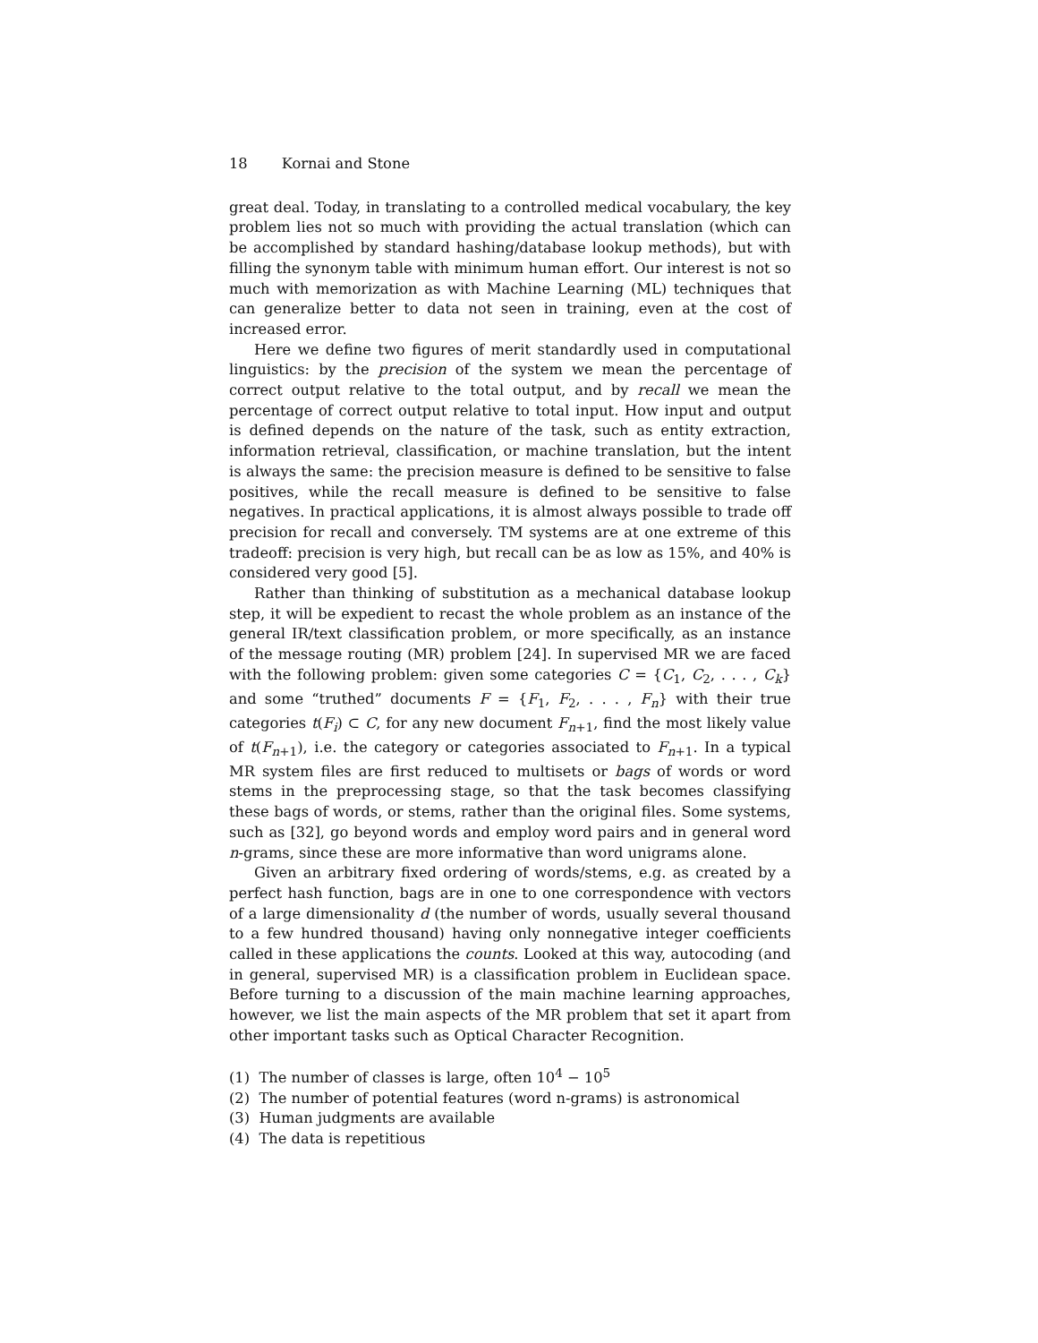18 Kornai and Stone
great deal. Today, in translating to a controlled medical vocabulary, the key problem lies not so much with providing the actual translation (which can be accomplished by standard hashing/database lookup methods), but with filling the synonym table with minimum human effort. Our interest is not so much with memorization as with Machine Learning (ML) techniques that can generalize better to data not seen in training, even at the cost of increased error.
Here we define two figures of merit standardly used in computational linguistics: by the precision of the system we mean the percentage of correct output relative to the total output, and by recall we mean the percentage of correct output relative to total input. How input and output is defined depends on the nature of the task, such as entity extraction, information retrieval, classification, or machine translation, but the intent is always the same: the precision measure is defined to be sensitive to false positives, while the recall measure is defined to be sensitive to false negatives. In practical applications, it is almost always possible to trade off precision for recall and conversely. TM systems are at one extreme of this tradeoff: precision is very high, but recall can be as low as 15%, and 40% is considered very good [5].
Rather than thinking of substitution as a mechanical database lookup step, it will be expedient to recast the whole problem as an instance of the general IR/text classification problem, or more specifically, as an instance of the message routing (MR) problem [24]. In supervised MR we are faced with the following problem: given some categories C = {C<sub>1</sub>, C<sub>2</sub>, . . . , C<sub>k</sub>} and some “truthed” documents F = {F<sub>1</sub>, F<sub>2</sub>, . . . , F<sub>n</sub>} with their true categories t(F<sub>i</sub>) ⊂ C, for any new document F<sub>n+1</sub>, find the most likely value of t(F<sub>n+1</sub>), i.e. the category or categories associated to F<sub>n+1</sub>. In a typical MR system files are first reduced to multisets or bags of words or word stems in the preprocessing stage, so that the task becomes classifying these bags of words, or stems, rather than the original files. Some systems, such as [32], go beyond words and employ word pairs and in general word n-grams, since these are more informative than word unigrams alone.
Given an arbitrary fixed ordering of words/stems, e.g. as created by a perfect hash function, bags are in one to one correspondence with vectors of a large dimensionality d (the number of words, usually several thousand to a few hundred thousand) having only nonnegative integer coefficients called in these applications the counts. Looked at this way, autocoding (and in general, supervised MR) is a classification problem in Euclidean space. Before turning to a discussion of the main machine learning approaches, however, we list the main aspects of the MR problem that set it apart from other important tasks such as Optical Character Recognition.
(1) The number of classes is large, often 10<sup>4</sup> − 10<sup>5</sup>
(2) The number of potential features (word n-grams) is astronomical
(3) Human judgments are available
(4) The data is repetitious